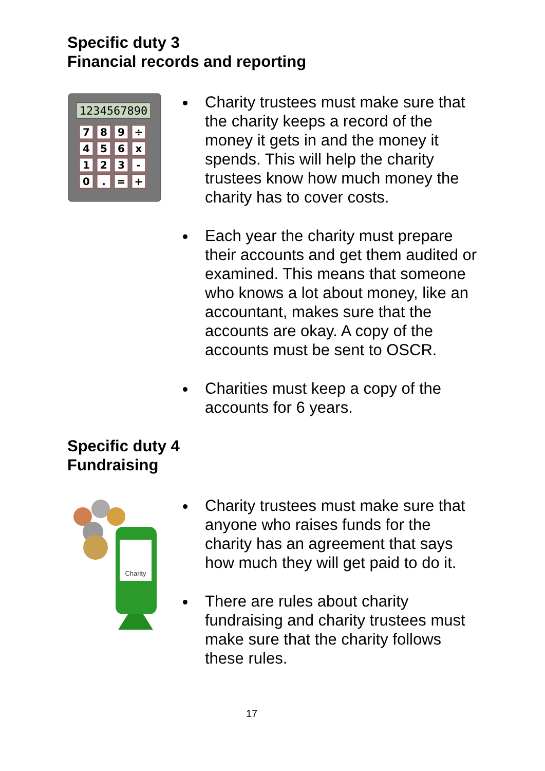Specific duty 3
Financial records and reporting
1234567890
7
8
9
÷
4
5
6
x
1
2
3
-
0
.
=
+
Charity trustees must make sure that the charity keeps a record of the money it gets in and the money it spends. This will help the charity trustees know how much money the charity has to cover costs.
Each year the charity must prepare their accounts and get them audited or examined. This means that someone who knows a lot about money, like an accountant, makes sure that the accounts are okay. A copy of the accounts must be sent to OSCR.
Charities must keep a copy of the accounts for 6 years.
Specific duty 4
Fundraising
Charity
Charity trustees must make sure that anyone who raises funds for the charity has an agreement that says how much they will get paid to do it.
There are rules about charity fundraising and charity trustees must make sure that the charity follows these rules.
17